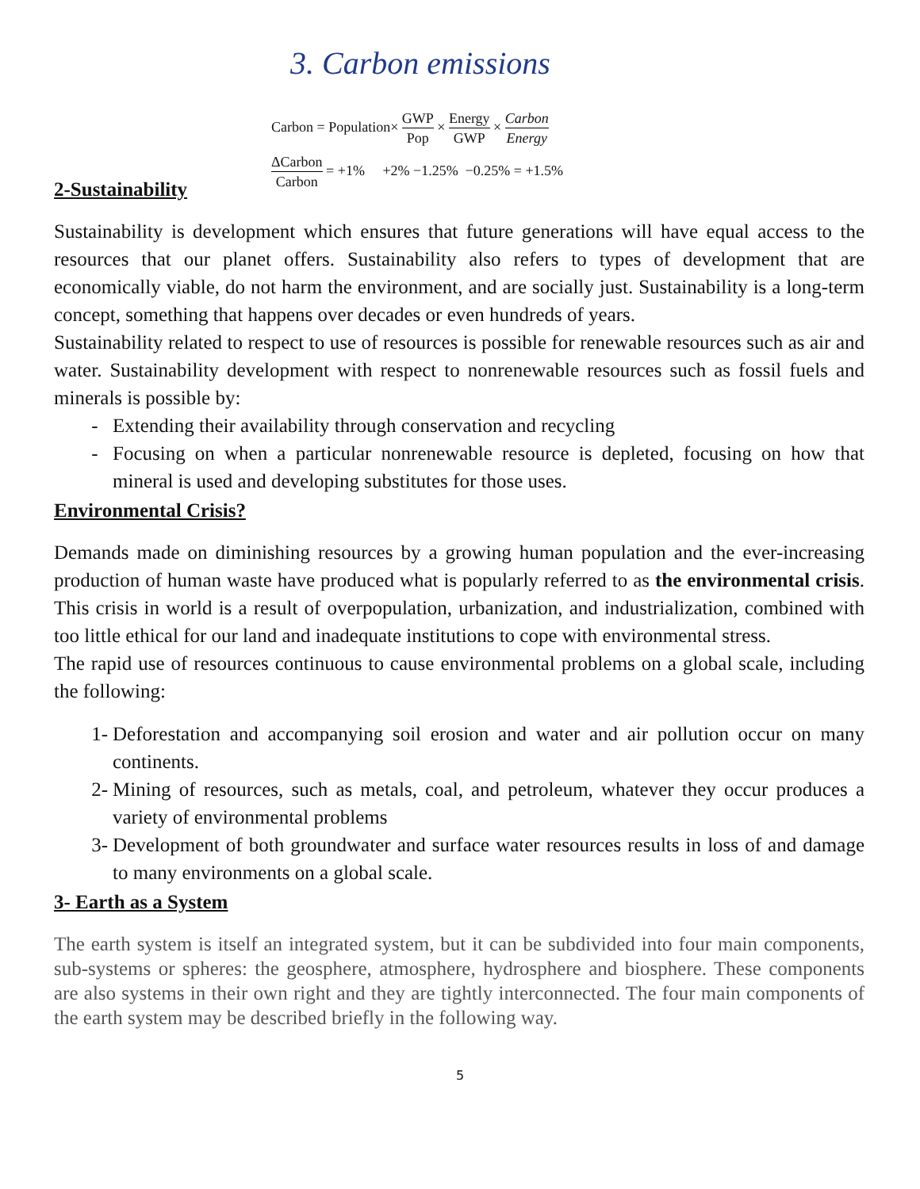3. Carbon emissions
Carbon = Population× GWP Pop × Energy GWP × Carbon Energy
ΔCarbon Carbon = +1% +2% −1.25% −0.25% = +1.5%
2-Sustainability
Sustainability is development which ensures that future generations will have equal access to the resources that our planet offers. Sustainability also refers to types of development that are economically viable, do not harm the environment, and are socially just. Sustainability is a long-term concept, something that happens over decades or even hundreds of years.
Sustainability related to respect to use of resources is possible for renewable resources such as air and water. Sustainability development with respect to nonrenewable resources such as fossil fuels and minerals is possible by:
- Extending their availability through conservation and recycling
- Focusing on when a particular nonrenewable resource is depleted, focusing on how that mineral is used and developing substitutes for those uses.
Environmental Crisis?
Demands made on diminishing resources by a growing human population and the ever-increasing production of human waste have produced what is popularly referred to as the environmental crisis. This crisis in world is a result of overpopulation, urbanization, and industrialization, combined with too little ethical for our land and inadequate institutions to cope with environmental stress.
The rapid use of resources continuous to cause environmental problems on a global scale, including the following:
1- Deforestation and accompanying soil erosion and water and air pollution occur on many continents.
2- Mining of resources, such as metals, coal, and petroleum, whatever they occur produces a variety of environmental problems
3- Development of both groundwater and surface water resources results in loss of and damage to many environments on a global scale.
3- Earth as a System
The earth system is itself an integrated system, but it can be subdivided into four main components, sub-systems or spheres: the geosphere, atmosphere, hydrosphere and biosphere. These components are also systems in their own right and they are tightly interconnected. The four main components of the earth system may be described briefly in the following way.
5